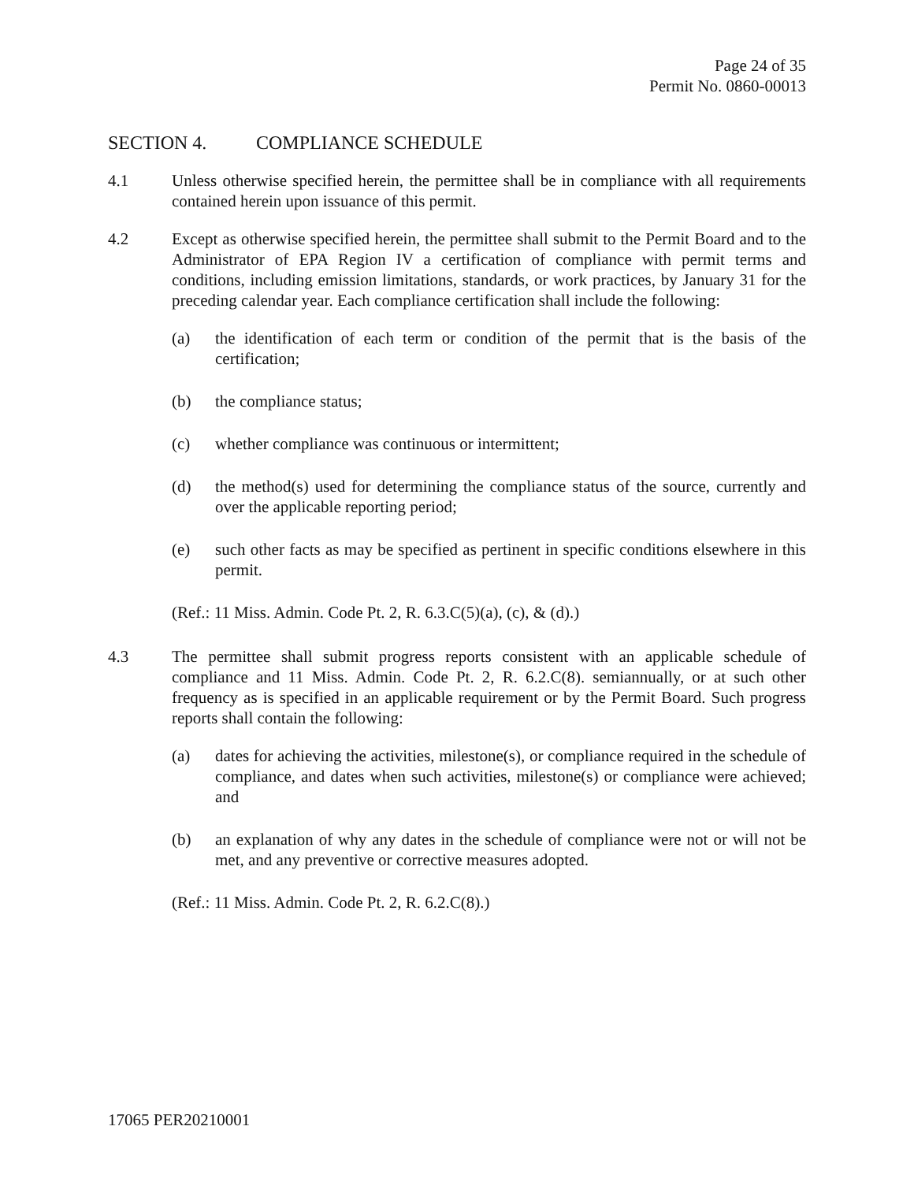Page 24 of 35
Permit No. 0860-00013
SECTION 4. COMPLIANCE SCHEDULE
4.1 Unless otherwise specified herein, the permittee shall be in compliance with all requirements contained herein upon issuance of this permit.
4.2 Except as otherwise specified herein, the permittee shall submit to the Permit Board and to the Administrator of EPA Region IV a certification of compliance with permit terms and conditions, including emission limitations, standards, or work practices, by January 31 for the preceding calendar year. Each compliance certification shall include the following:
(a) the identification of each term or condition of the permit that is the basis of the certification;
(b) the compliance status;
(c) whether compliance was continuous or intermittent;
(d) the method(s) used for determining the compliance status of the source, currently and over the applicable reporting period;
(e) such other facts as may be specified as pertinent in specific conditions elsewhere in this permit.
(Ref.: 11 Miss. Admin. Code Pt. 2, R. 6.3.C(5)(a), (c), & (d).)
4.3 The permittee shall submit progress reports consistent with an applicable schedule of compliance and 11 Miss. Admin. Code Pt. 2, R. 6.2.C(8). semiannually, or at such other frequency as is specified in an applicable requirement or by the Permit Board. Such progress reports shall contain the following:
(a) dates for achieving the activities, milestone(s), or compliance required in the schedule of compliance, and dates when such activities, milestone(s) or compliance were achieved; and
(b) an explanation of why any dates in the schedule of compliance were not or will not be met, and any preventive or corrective measures adopted.
(Ref.: 11 Miss. Admin. Code Pt. 2, R. 6.2.C(8).)
17065 PER20210001